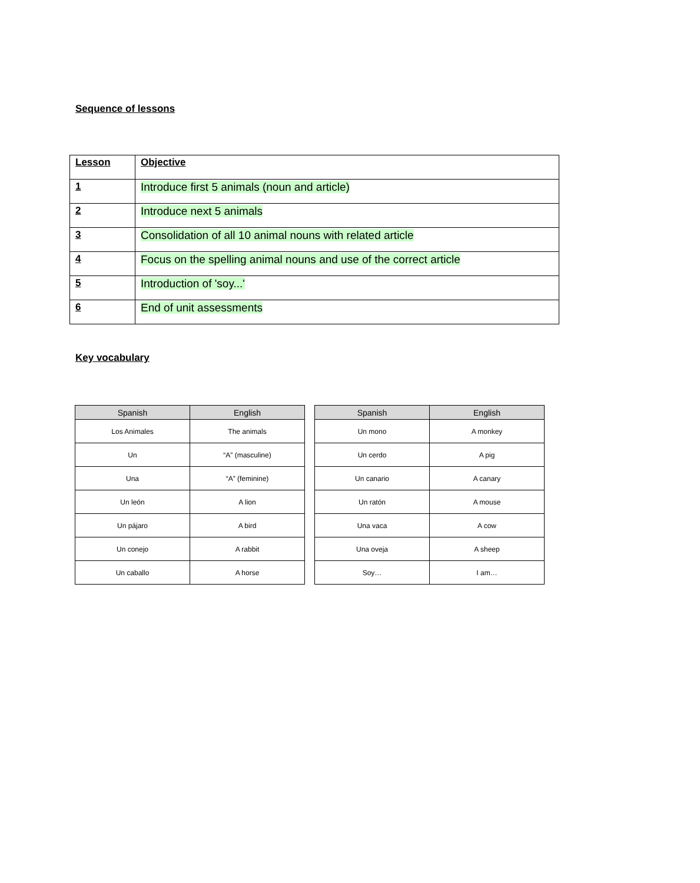Sequence of lessons
| Lesson | Objective |
| 1 | Introduce first 5 animals (noun and article) |
| 2 | Introduce next 5 animals |
| 3 | Consolidation of all 10 animal nouns with related article |
| 4 | Focus on the spelling animal nouns and use of the correct article |
| 5 | Introduction of 'soy...' |
| 6 | End of unit assessments |
Key vocabulary
| Spanish | English |
| --- | --- |
| Los Animales | The animals |
| Un | “A” (masculine) |
| Una | “A” (feminine) |
| Un león | A lion |
| Un pájaro | A bird |
| Un conejo | A rabbit |
| Un caballo | A horse |
| Spanish | English |
| --- | --- |
| Un mono | A monkey |
| Un cerdo | A pig |
| Un canario | A canary |
| Un ratón | A mouse |
| Una vaca | A cow |
| Una oveja | A sheep |
| Soy… | I am… |